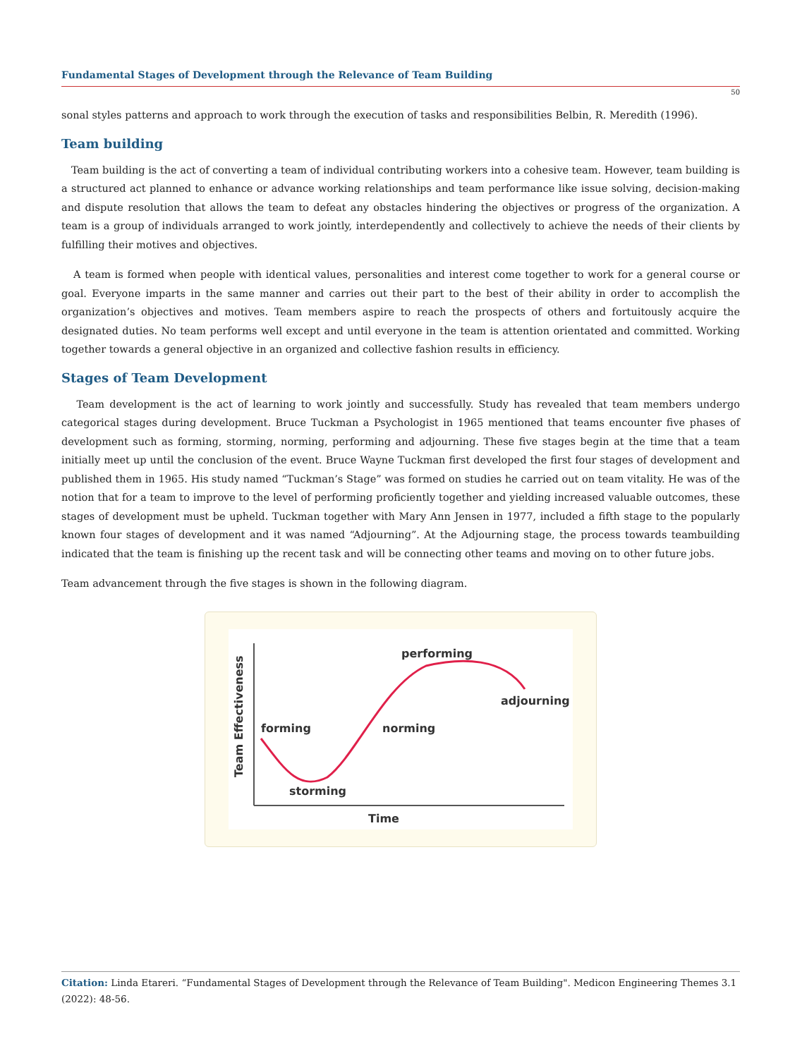Fundamental Stages of Development through the Relevance of Team Building
50
sonal styles patterns and approach to work through the execution of tasks and responsibilities Belbin, R. Meredith (1996).
Team building
Team building is the act of converting a team of individual contributing workers into a cohesive team. However, team building is a structured act planned to enhance or advance working relationships and team performance like issue solving, decision-making and dispute resolution that allows the team to defeat any obstacles hindering the objectives or progress of the organization. A team is a group of individuals arranged to work jointly, interdependently and collectively to achieve the needs of their clients by fulfilling their motives and objectives.
A team is formed when people with identical values, personalities and interest come together to work for a general course or goal. Everyone imparts in the same manner and carries out their part to the best of their ability in order to accomplish the organization’s objectives and motives. Team members aspire to reach the prospects of others and fortuitously acquire the designated duties. No team performs well except and until everyone in the team is attention orientated and committed. Working together towards a general objective in an organized and collective fashion results in efficiency.
Stages of Team Development
Team development is the act of learning to work jointly and successfully. Study has revealed that team members undergo categorical stages during development. Bruce Tuckman a Psychologist in 1965 mentioned that teams encounter five phases of development such as forming, storming, norming, performing and adjourning. These five stages begin at the time that a team initially meet up until the conclusion of the event. Bruce Wayne Tuckman first developed the first four stages of development and published them in 1965. His study named “Tuckman’s Stage” was formed on studies he carried out on team vitality. He was of the notion that for a team to improve to the level of performing proficiently together and yielding increased valuable outcomes, these stages of development must be upheld. Tuckman together with Mary Ann Jensen in 1977, included a fifth stage to the popularly known four stages of development and it was named “Adjourning”. At the Adjourning stage, the process towards teambuilding indicated that the team is finishing up the recent task and will be connecting other teams and moving on to other future jobs.
Team advancement through the five stages is shown in the following diagram.
performing
adjourning
forming
norming
storming
Time
Team Effectiveness
Citation: Linda Etareri. “Fundamental Stages of Development through the Relevance of Team Building". Medicon Engineering Themes 3.1 (2022): 48-56.